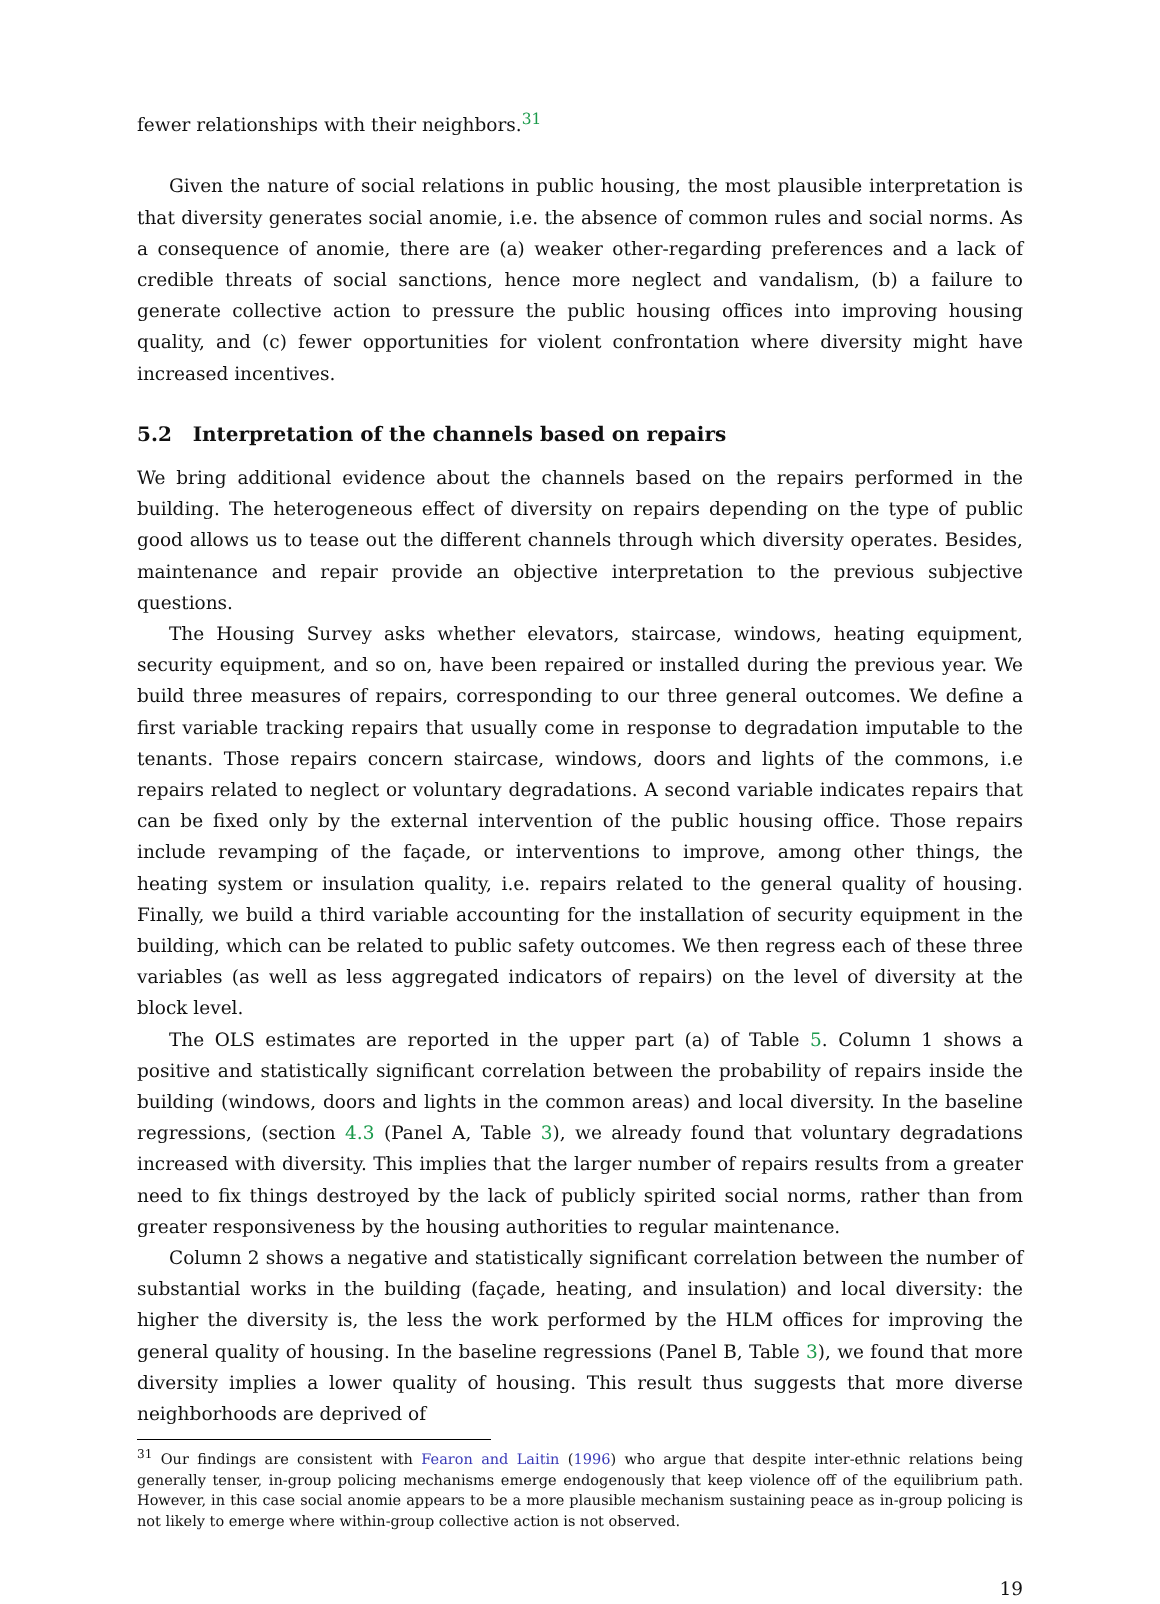fewer relationships with their neighbors.<sup>31</sup>
Given the nature of social relations in public housing, the most plausible interpretation is that diversity generates social anomie, i.e. the absence of common rules and social norms. As a consequence of anomie, there are (a) weaker other-regarding preferences and a lack of credible threats of social sanctions, hence more neglect and vandalism, (b) a failure to generate collective action to pressure the public housing offices into improving housing quality, and (c) fewer opportunities for violent confrontation where diversity might have increased incentives.
5.2 Interpretation of the channels based on repairs
We bring additional evidence about the channels based on the repairs performed in the building. The heterogeneous effect of diversity on repairs depending on the type of public good allows us to tease out the different channels through which diversity operates. Besides, maintenance and repair provide an objective interpretation to the previous subjective questions.
The Housing Survey asks whether elevators, staircase, windows, heating equipment, security equipment, and so on, have been repaired or installed during the previous year. We build three measures of repairs, corresponding to our three general outcomes. We define a first variable tracking repairs that usually come in response to degradation imputable to the tenants. Those repairs concern staircase, windows, doors and lights of the commons, i.e repairs related to neglect or voluntary degradations. A second variable indicates repairs that can be fixed only by the external intervention of the public housing office. Those repairs include revamping of the façade, or interventions to improve, among other things, the heating system or insulation quality, i.e. repairs related to the general quality of housing. Finally, we build a third variable accounting for the installation of security equipment in the building, which can be related to public safety outcomes. We then regress each of these three variables (as well as less aggregated indicators of repairs) on the level of diversity at the block level.
The OLS estimates are reported in the upper part (a) of Table 5. Column 1 shows a positive and statistically significant correlation between the probability of repairs inside the building (windows, doors and lights in the common areas) and local diversity. In the baseline regressions, (section 4.3 (Panel A, Table 3), we already found that voluntary degradations increased with diversity. This implies that the larger number of repairs results from a greater need to fix things destroyed by the lack of publicly spirited social norms, rather than from greater responsiveness by the housing authorities to regular maintenance.
Column 2 shows a negative and statistically significant correlation between the number of substantial works in the building (façade, heating, and insulation) and local diversity: the higher the diversity is, the less the work performed by the HLM offices for improving the general quality of housing. In the baseline regressions (Panel B, Table 3), we found that more diversity implies a lower quality of housing. This result thus suggests that more diverse neighborhoods are deprived of
<sup>31</sup> Our findings are consistent with Fearon and Laitin (1996) who argue that despite inter-ethnic relations being generally tenser, in-group policing mechanisms emerge endogenously that keep violence off of the equilibrium path. However, in this case social anomie appears to be a more plausible mechanism sustaining peace as in-group policing is not likely to emerge where within-group collective action is not observed.
19